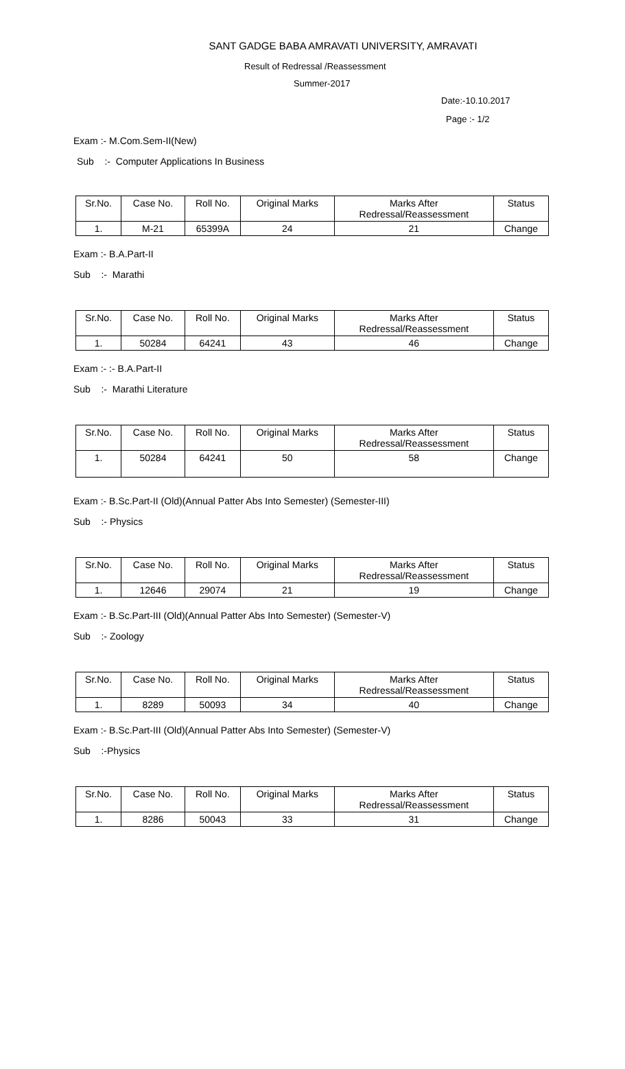SANT GADGE BABA AMRAVATI UNIVERSITY, AMRAVATI
Result of Redressal /Reassessment
Summer-2017
Date:-10.10.2017
Page :- 1/2
Exam :- M.Com.Sem-II(New)
Sub :- Computer Applications In Business
| Sr.No. | Case No. | Roll No. | Original Marks | Marks After Redressal/Reassessment | Status |
| 1. | M-21 | 65399A | 24 | 21 | Change |
Exam :- B.A.Part-II
Sub :- Marathi
| Sr.No. | Case No. | Roll No. | Original Marks | Marks After Redressal/Reassessment | Status |
| 1. | 50284 | 64241 | 43 | 46 | Change |
Exam :- :- B.A.Part-II
Sub :- Marathi Literature
| Sr.No. | Case No. | Roll No. | Original Marks | Marks After Redressal/Reassessment | Status |
| 1. | 50284 | 64241 | 50 | 58 | Change |
Exam :- B.Sc.Part-II (Old)(Annual Patter Abs Into Semester) (Semester-III)
Sub :- Physics
| Sr.No. | Case No. | Roll No. | Original Marks | Marks After Redressal/Reassessment | Status |
| 1. | 12646 | 29074 | 21 | 19 | Change |
Exam :- B.Sc.Part-III (Old)(Annual Patter Abs Into Semester) (Semester-V)
Sub :- Zoology
| Sr.No. | Case No. | Roll No. | Original Marks | Marks After Redressal/Reassessment | Status |
| 1. | 8289 | 50093 | 34 | 40 | Change |
Exam :- B.Sc.Part-III (Old)(Annual Patter Abs Into Semester) (Semester-V)
Sub :-Physics
| Sr.No. | Case No. | Roll No. | Original Marks | Marks After Redressal/Reassessment | Status |
| 1. | 8286 | 50043 | 33 | 31 | Change |